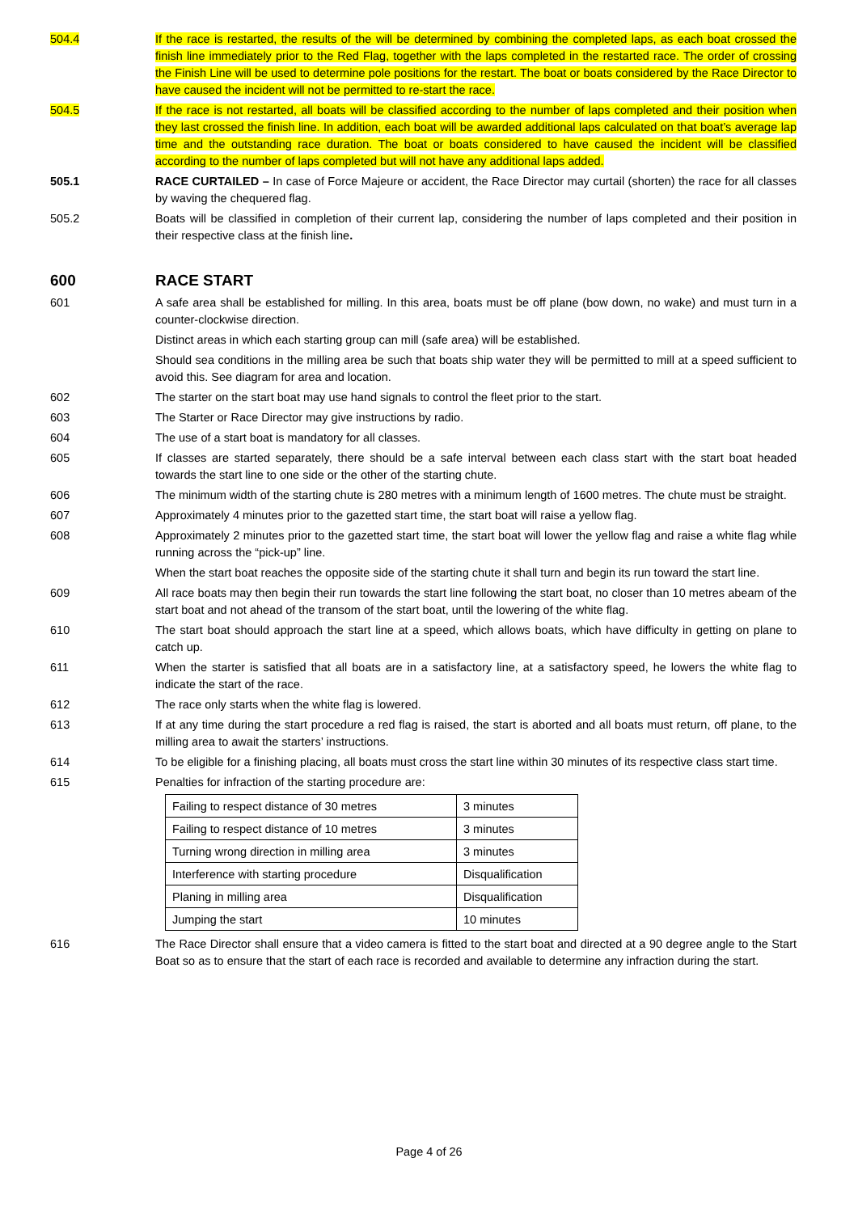504.4 If the race is restarted, the results of the will be determined by combining the completed laps, as each boat crossed the finish line immediately prior to the Red Flag, together with the laps completed in the restarted race. The order of crossing the Finish Line will be used to determine pole positions for the restart. The boat or boats considered by the Race Director to have caused the incident will not be permitted to re-start the race.
504.5 If the race is not restarted, all boats will be classified according to the number of laps completed and their position when they last crossed the finish line. In addition, each boat will be awarded additional laps calculated on that boat’s average lap time and the outstanding race duration. The boat or boats considered to have caused the incident will be classified according to the number of laps completed but will not have any additional laps added.
505.1 RACE CURTAILED – In case of Force Majeure or accident, the Race Director may curtail (shorten) the race for all classes by waving the chequered flag.
505.2 Boats will be classified in completion of their current lap, considering the number of laps completed and their position in their respective class at the finish line.
600 RACE START
601 A safe area shall be established for milling. In this area, boats must be off plane (bow down, no wake) and must turn in a counter-clockwise direction.
Distinct areas in which each starting group can mill (safe area) will be established.
Should sea conditions in the milling area be such that boats ship water they will be permitted to mill at a speed sufficient to avoid this. See diagram for area and location.
602 The starter on the start boat may use hand signals to control the fleet prior to the start.
603 The Starter or Race Director may give instructions by radio.
604 The use of a start boat is mandatory for all classes.
605 If classes are started separately, there should be a safe interval between each class start with the start boat headed towards the start line to one side or the other of the starting chute.
606 The minimum width of the starting chute is 280 metres with a minimum length of 1600 metres. The chute must be straight.
607 Approximately 4 minutes prior to the gazetted start time, the start boat will raise a yellow flag.
608 Approximately 2 minutes prior to the gazetted start time, the start boat will lower the yellow flag and raise a white flag while running across the “pick-up” line.
When the start boat reaches the opposite side of the starting chute it shall turn and begin its run toward the start line.
609 All race boats may then begin their run towards the start line following the start boat, no closer than 10 metres abeam of the start boat and not ahead of the transom of the start boat, until the lowering of the white flag.
610 The start boat should approach the start line at a speed, which allows boats, which have difficulty in getting on plane to catch up.
611 When the starter is satisfied that all boats are in a satisfactory line, at a satisfactory speed, he lowers the white flag to indicate the start of the race.
612 The race only starts when the white flag is lowered.
613 If at any time during the start procedure a red flag is raised, the start is aborted and all boats must return, off plane, to the milling area to await the starters’ instructions.
614 To be eligible for a finishing placing, all boats must cross the start line within 30 minutes of its respective class start time.
615 Penalties for infraction of the starting procedure are:
| Failing to respect distance of 30 metres | 3 minutes |
| Failing to respect distance of 10 metres | 3 minutes |
| Turning wrong direction in milling area | 3 minutes |
| Interference with starting procedure | Disqualification |
| Planing in milling area | Disqualification |
| Jumping the start | 10 minutes |
616 The Race Director shall ensure that a video camera is fitted to the start boat and directed at a 90 degree angle to the Start Boat so as to ensure that the start of each race is recorded and available to determine any infraction during the start.
Page 4 of 26